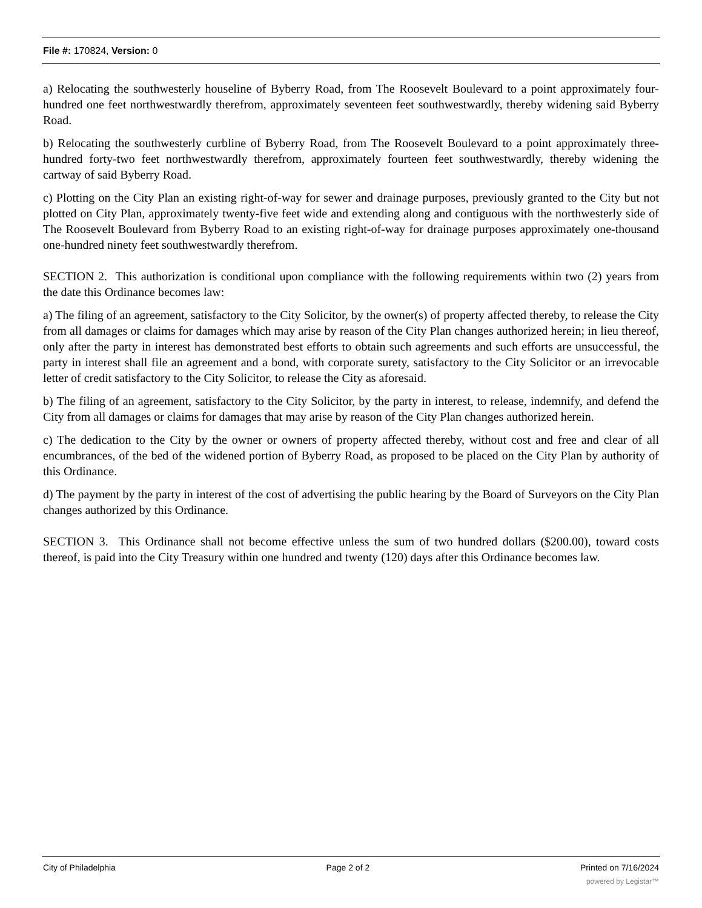File #: 170824, Version: 0
a) Relocating the southwesterly houseline of Byberry Road, from The Roosevelt Boulevard to a point approximately four-hundred one feet northwestwardly therefrom, approximately seventeen feet southwestwardly, thereby widening said Byberry Road.
b) Relocating the southwesterly curbline of Byberry Road, from The Roosevelt Boulevard to a point approximately three-hundred forty-two feet northwestwardly therefrom, approximately fourteen feet southwestwardly, thereby widening the cartway of said Byberry Road.
c) Plotting on the City Plan an existing right-of-way for sewer and drainage purposes, previously granted to the City but not plotted on City Plan, approximately twenty-five feet wide and extending along and contiguous with the northwesterly side of The Roosevelt Boulevard from Byberry Road to an existing right-of-way for drainage purposes approximately one-thousand one-hundred ninety feet southwestwardly therefrom.
SECTION 2. This authorization is conditional upon compliance with the following requirements within two (2) years from the date this Ordinance becomes law:
a) The filing of an agreement, satisfactory to the City Solicitor, by the owner(s) of property affected thereby, to release the City from all damages or claims for damages which may arise by reason of the City Plan changes authorized herein; in lieu thereof, only after the party in interest has demonstrated best efforts to obtain such agreements and such efforts are unsuccessful, the party in interest shall file an agreement and a bond, with corporate surety, satisfactory to the City Solicitor or an irrevocable letter of credit satisfactory to the City Solicitor, to release the City as aforesaid.
b) The filing of an agreement, satisfactory to the City Solicitor, by the party in interest, to release, indemnify, and defend the City from all damages or claims for damages that may arise by reason of the City Plan changes authorized herein.
c) The dedication to the City by the owner or owners of property affected thereby, without cost and free and clear of all encumbrances, of the bed of the widened portion of Byberry Road, as proposed to be placed on the City Plan by authority of this Ordinance.
d) The payment by the party in interest of the cost of advertising the public hearing by the Board of Surveyors on the City Plan changes authorized by this Ordinance.
SECTION 3. This Ordinance shall not become effective unless the sum of two hundred dollars ($200.00), toward costs thereof, is paid into the City Treasury within one hundred and twenty (120) days after this Ordinance becomes law.
City of Philadelphia Page 2 of 2 Printed on 7/16/2024
powered by Legistar™